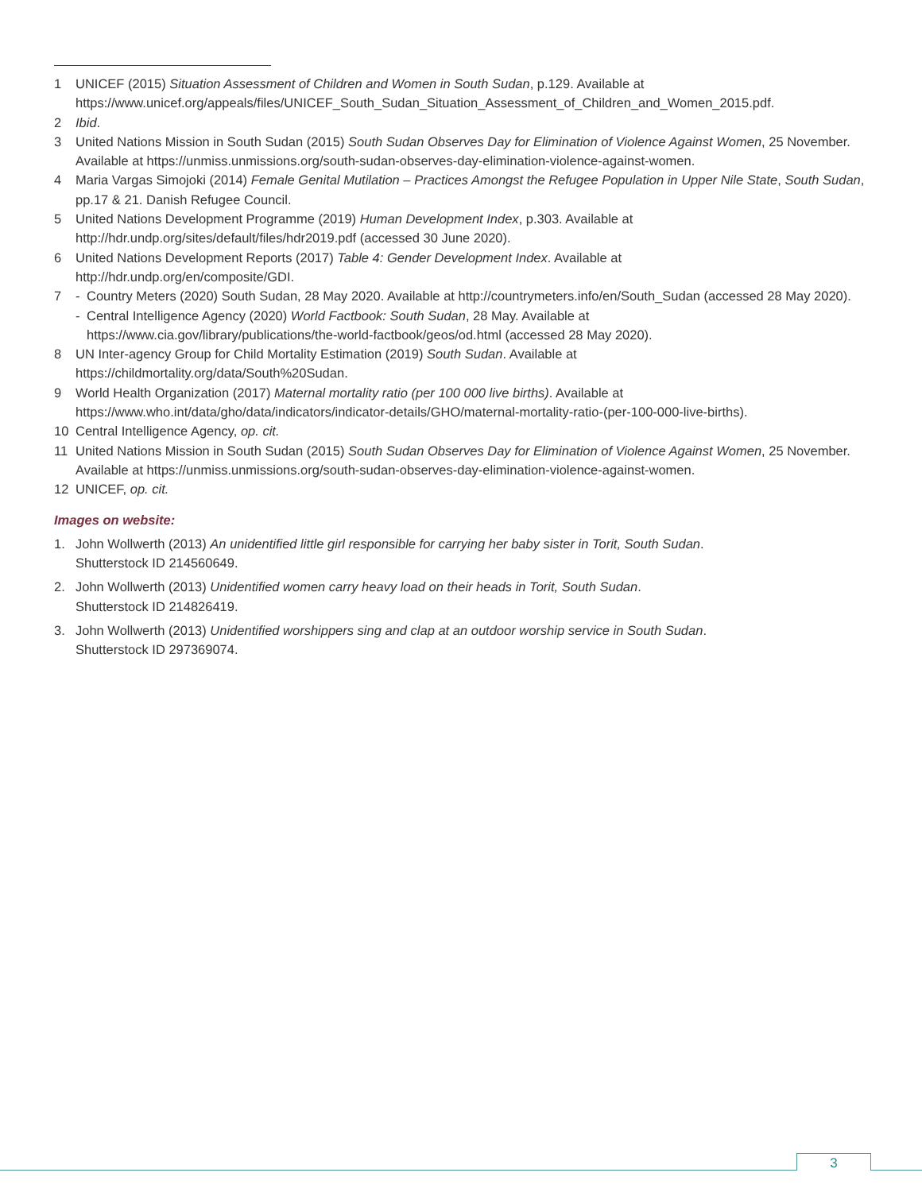1 UNICEF (2015) Situation Assessment of Children and Women in South Sudan, p.129. Available at https://www.unicef.org/appeals/files/UNICEF_South_Sudan_Situation_Assessment_of_Children_and_Women_2015.pdf.
2 Ibid.
3 United Nations Mission in South Sudan (2015) South Sudan Observes Day for Elimination of Violence Against Women, 25 November. Available at https://unmiss.unmissions.org/south-sudan-observes-day-elimination-violence-against-women.
4 Maria Vargas Simojoki (2014) Female Genital Mutilation – Practices Amongst the Refugee Population in Upper Nile State, South Sudan, pp.17 & 21. Danish Refugee Council.
5 United Nations Development Programme (2019) Human Development Index, p.303. Available at
http://hdr.undp.org/sites/default/files/hdr2019.pdf (accessed 30 June 2020).
6 United Nations Development Reports (2017) Table 4: Gender Development Index. Available at
http://hdr.undp.org/en/composite/GDI.
7 - Country Meters (2020) South Sudan, 28 May 2020. Available at http://countrymeters.info/en/South_Sudan (accessed 28 May 2020).
- Central Intelligence Agency (2020) World Factbook: South Sudan, 28 May. Available at
https://www.cia.gov/library/publications/the-world-factbook/geos/od.html (accessed 28 May 2020).
8 UN Inter-agency Group for Child Mortality Estimation (2019) South Sudan. Available at
https://childmortality.org/data/South%20Sudan.
9 World Health Organization (2017) Maternal mortality ratio (per 100 000 live births). Available at https://www.who.int/data/gho/data/indicators/indicator-details/GHO/maternal-mortality-ratio-(per-100-000-live-births).
10 Central Intelligence Agency, op. cit.
11 United Nations Mission in South Sudan (2015) South Sudan Observes Day for Elimination of Violence Against Women, 25 November. Available at https://unmiss.unmissions.org/south-sudan-observes-day-elimination-violence-against-women.
12 UNICEF, op. cit.
Images on website:
1. John Wollwerth (2013) An unidentified little girl responsible for carrying her baby sister in Torit, South Sudan.
Shutterstock ID 214560649.
2. John Wollwerth (2013) Unidentified women carry heavy load on their heads in Torit, South Sudan.
Shutterstock ID 214826419.
3. John Wollwerth (2013) Unidentified worshippers sing and clap at an outdoor worship service in South Sudan.
Shutterstock ID 297369074.
3